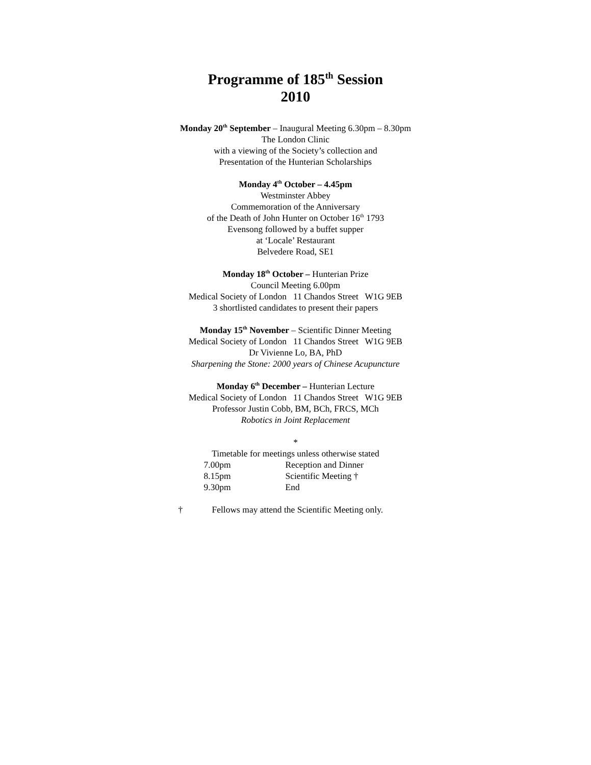Programme of 185<sup>th</sup> Session
2010
Monday 20<sup>th</sup> September – Inaugural Meeting 6.30pm – 8.30pm
The London Clinic
with a viewing of the Society’s collection and
Presentation of the Hunterian Scholarships
Monday 4<sup>th</sup> October – 4.45pm
Westminster Abbey
Commemoration of the Anniversary
of the Death of John Hunter on October 16<sup>th</sup> 1793
Evensong followed by a buffet supper
at ‘Locale’ Restaurant
Belvedere Road, SE1
Monday 18<sup>th</sup> October – Hunterian Prize
Council Meeting 6.00pm
Medical Society of London 11 Chandos Street W1G 9EB
3 shortlisted candidates to present their papers
Monday 15<sup>th</sup> November – Scientific Dinner Meeting
Medical Society of London 11 Chandos Street W1G 9EB
Dr Vivienne Lo, BA, PhD
Sharpening the Stone: 2000 years of Chinese Acupuncture
Monday 6<sup>th</sup> December – Hunterian Lecture
Medical Society of London 11 Chandos Street W1G 9EB
Professor Justin Cobb, BM, BCh, FRCS, MCh
Robotics in Joint Replacement
*
Timetable for meetings unless otherwise stated
7.00pm Reception and Dinner
8.15pm Scientific Meeting †
9.30pm End
† Fellows may attend the Scientific Meeting only.